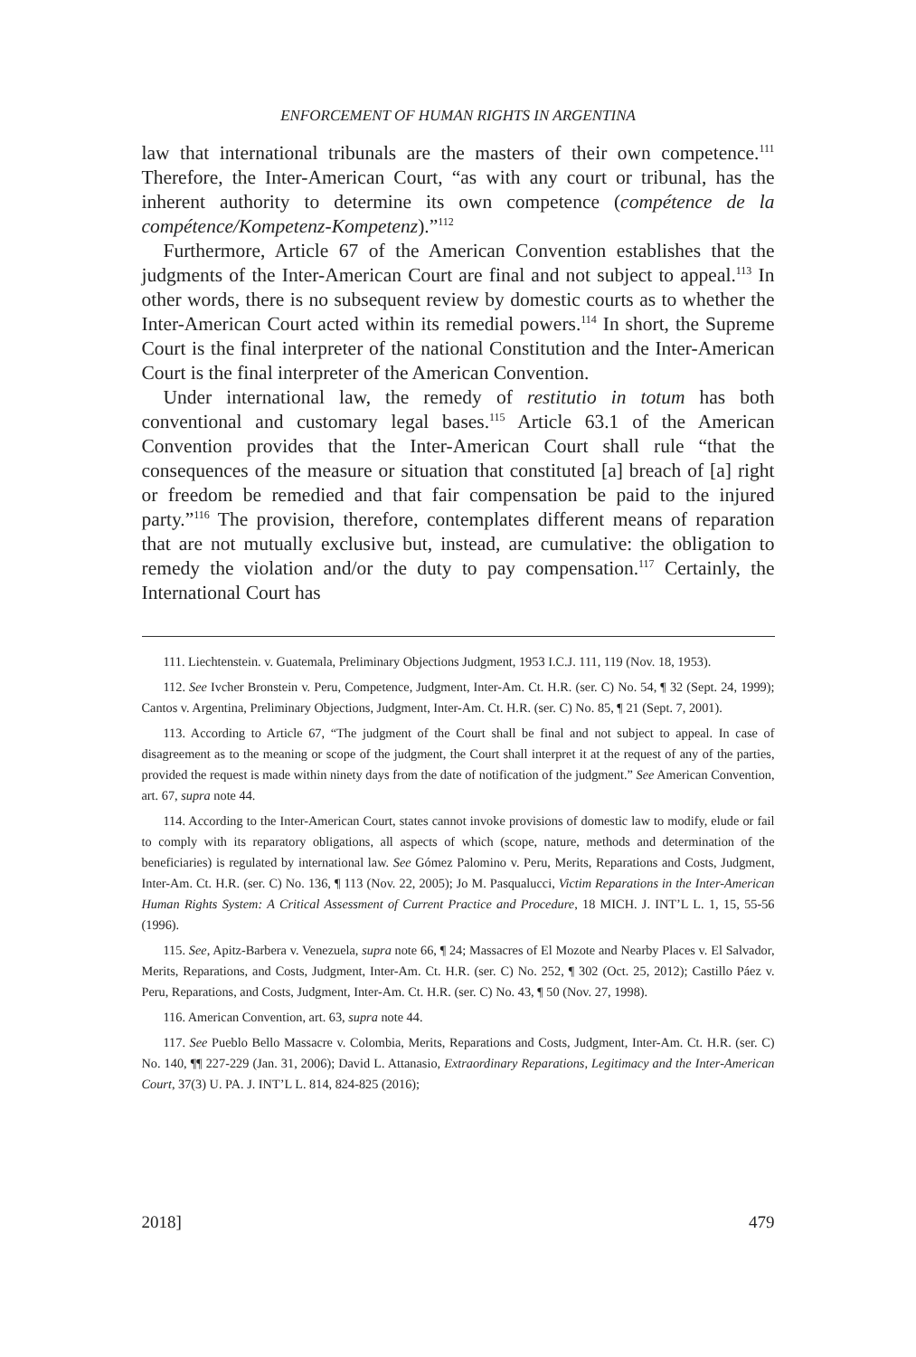ENFORCEMENT OF HUMAN RIGHTS IN ARGENTINA
law that international tribunals are the masters of their own competence.<sup>111</sup> Therefore, the Inter-American Court, “as with any court or tribunal, has the inherent authority to determine its own competence (compétence de la compétence/Kompetenz-Kompetenz).”<sup>112</sup>
Furthermore, Article 67 of the American Convention establishes that the judgments of the Inter-American Court are final and not subject to appeal.<sup>113</sup> In other words, there is no subsequent review by domestic courts as to whether the Inter-American Court acted within its remedial powers.<sup>114</sup> In short, the Supreme Court is the final interpreter of the national Constitution and the Inter-American Court is the final interpreter of the American Convention.
Under international law, the remedy of restitutio in totum has both conventional and customary legal bases.<sup>115</sup> Article 63.1 of the American Convention provides that the Inter-American Court shall rule “that the consequences of the measure or situation that constituted [a] breach of [a] right or freedom be remedied and that fair compensation be paid to the injured party.”<sup>116</sup> The provision, therefore, contemplates different means of reparation that are not mutually exclusive but, instead, are cumulative: the obligation to remedy the violation and/or the duty to pay compensation.<sup>117</sup> Certainly, the International Court has
111. Liechtenstein. v. Guatemala, Preliminary Objections Judgment, 1953 I.C.J. 111, 119 (Nov. 18, 1953).
112. See Ivcher Bronstein v. Peru, Competence, Judgment, Inter-Am. Ct. H.R. (ser. C) No. 54, ¶ 32 (Sept. 24, 1999); Cantos v. Argentina, Preliminary Objections, Judgment, Inter-Am. Ct. H.R. (ser. C) No. 85, ¶ 21 (Sept. 7, 2001).
113. According to Article 67, “The judgment of the Court shall be final and not subject to appeal. In case of disagreement as to the meaning or scope of the judgment, the Court shall interpret it at the request of any of the parties, provided the request is made within ninety days from the date of notification of the judgment.” See American Convention, art. 67, supra note 44.
114. According to the Inter-American Court, states cannot invoke provisions of domestic law to modify, elude or fail to comply with its reparatory obligations, all aspects of which (scope, nature, methods and determination of the beneficiaries) is regulated by international law. See Gómez Palomino v. Peru, Merits, Reparations and Costs, Judgment, Inter-Am. Ct. H.R. (ser. C) No. 136, ¶ 113 (Nov. 22, 2005); Jo M. Pasqualucci, Victim Reparations in the Inter-American Human Rights System: A Critical Assessment of Current Practice and Procedure, 18 MICH. J. INT’L L. 1, 15, 55-56 (1996).
115. See, Apitz-Barbera v. Venezuela, supra note 66, ¶ 24; Massacres of El Mozote and Nearby Places v. El Salvador, Merits, Reparations, and Costs, Judgment, Inter-Am. Ct. H.R. (ser. C) No. 252, ¶ 302 (Oct. 25, 2012); Castillo Páez v. Peru, Reparations, and Costs, Judgment, Inter-Am. Ct. H.R. (ser. C) No. 43, ¶ 50 (Nov. 27, 1998).
116. American Convention, art. 63, supra note 44.
117. See Pueblo Bello Massacre v. Colombia, Merits, Reparations and Costs, Judgment, Inter-Am. Ct. H.R. (ser. C) No. 140, ¶¶ 227-229 (Jan. 31, 2006); David L. Attanasio, Extraordinary Reparations, Legitimacy and the Inter-American Court, 37(3) U. PA. J. INT’L L. 814, 824-825 (2016);
2018] 479